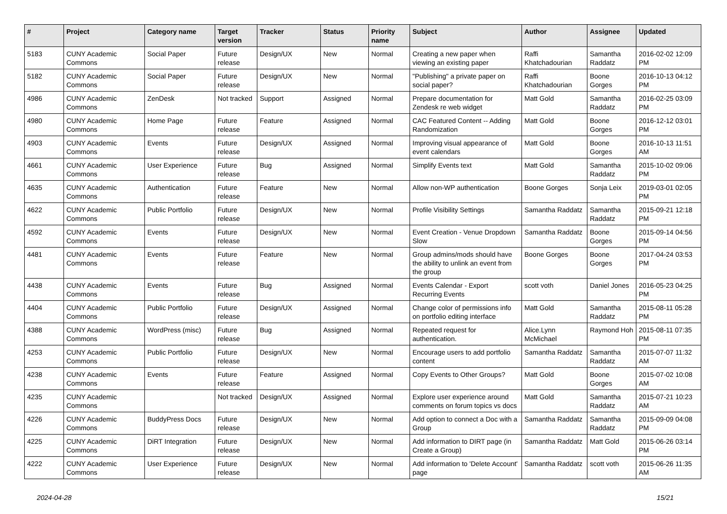| # | Project | Category name | Target version | Tracker | Status | Priority name | Subject | Author | Assignee | Updated |
| --- | --- | --- | --- | --- | --- | --- | --- | --- | --- | --- |
| 5183 | CUNY Academic Commons | Social Paper | Future release | Design/UX | New | Normal | Creating a new paper when viewing an existing paper | Raffi Khatchadourian | Samantha Raddatz | 2016-02-02 12:09 PM |
| 5182 | CUNY Academic Commons | Social Paper | Future release | Design/UX | New | Normal | "Publishing" a private paper on social paper? | Raffi Khatchadourian | Boone Gorges | 2016-10-13 04:12 PM |
| 4986 | CUNY Academic Commons | ZenDesk | Not tracked | Support | Assigned | Normal | Prepare documentation for Zendesk re web widget | Matt Gold | Samantha Raddatz | 2016-02-25 03:09 PM |
| 4980 | CUNY Academic Commons | Home Page | Future release | Feature | Assigned | Normal | CAC Featured Content -- Adding Randomization | Matt Gold | Boone Gorges | 2016-12-12 03:01 PM |
| 4903 | CUNY Academic Commons | Events | Future release | Design/UX | Assigned | Normal | Improving visual appearance of event calendars | Matt Gold | Boone Gorges | 2016-10-13 11:51 AM |
| 4661 | CUNY Academic Commons | User Experience | Future release | Bug | Assigned | Normal | Simplify Events text | Matt Gold | Samantha Raddatz | 2015-10-02 09:06 PM |
| 4635 | CUNY Academic Commons | Authentication | Future release | Feature | New | Normal | Allow non-WP authentication | Boone Gorges | Sonja Leix | 2019-03-01 02:05 PM |
| 4622 | CUNY Academic Commons | Public Portfolio | Future release | Design/UX | New | Normal | Profile Visibility Settings | Samantha Raddatz | Samantha Raddatz | 2015-09-21 12:18 PM |
| 4592 | CUNY Academic Commons | Events | Future release | Design/UX | New | Normal | Event Creation - Venue Dropdown Slow | Samantha Raddatz | Boone Gorges | 2015-09-14 04:56 PM |
| 4481 | CUNY Academic Commons | Events | Future release | Feature | New | Normal | Group admins/mods should have the ability to unlink an event from the group | Boone Gorges | Boone Gorges | 2017-04-24 03:53 PM |
| 4438 | CUNY Academic Commons | Events | Future release | Bug | Assigned | Normal | Events Calendar - Export Recurring Events | scott voth | Daniel Jones | 2016-05-23 04:25 PM |
| 4404 | CUNY Academic Commons | Public Portfolio | Future release | Design/UX | Assigned | Normal | Change color of permissions info on portfolio editing interface | Matt Gold | Samantha Raddatz | 2015-08-11 05:28 PM |
| 4388 | CUNY Academic Commons | WordPress (misc) | Future release | Bug | Assigned | Normal | Repeated request for authentication. | Alice.Lynn McMichael | Raymond Hoh | 2015-08-11 07:35 PM |
| 4253 | CUNY Academic Commons | Public Portfolio | Future release | Design/UX | New | Normal | Encourage users to add portfolio content | Samantha Raddatz | Samantha Raddatz | 2015-07-07 11:32 AM |
| 4238 | CUNY Academic Commons | Events | Future release | Feature | Assigned | Normal | Copy Events to Other Groups? | Matt Gold | Boone Gorges | 2015-07-02 10:08 AM |
| 4235 | CUNY Academic Commons | | Not tracked | Design/UX | Assigned | Normal | Explore user experience around comments on forum topics vs docs | Matt Gold | Samantha Raddatz | 2015-07-21 10:23 AM |
| 4226 | CUNY Academic Commons | BuddyPress Docs | Future release | Design/UX | New | Normal | Add option to connect a Doc with a Group | Samantha Raddatz | Samantha Raddatz | 2015-09-09 04:08 PM |
| 4225 | CUNY Academic Commons | DiRT Integration | Future release | Design/UX | New | Normal | Add information to DIRT page (in Create a Group) | Samantha Raddatz | Matt Gold | 2015-06-26 03:14 PM |
| 4222 | CUNY Academic Commons | User Experience | Future release | Design/UX | New | Normal | Add information to 'Delete Account' page | Samantha Raddatz | scott voth | 2015-06-26 11:35 AM |
2024-04-28 15/21